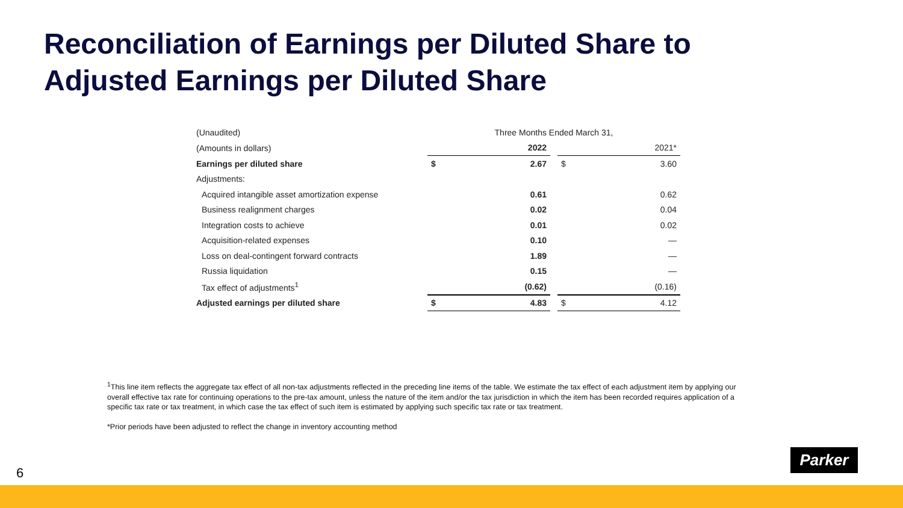Reconciliation of Earnings per Diluted Share to
Adjusted Earnings per Diluted Share
| (Unaudited) | Three Months Ended March 31, | | | | |
| (Amounts in dollars) | | 2022 | | | 2021* |
| Earnings per diluted share | $ | 2.67 | | $ | 3.60 |
| Adjustments: | | | | | |
| Acquired intangible asset amortization expense | | 0.61 | | | 0.62 |
| Business realignment charges | | 0.02 | | | 0.04 |
| Integration costs to achieve | | 0.01 | | | 0.02 |
| Acquisition-related expenses | | 0.10 | | | — |
| Loss on deal-contingent forward contracts | | 1.89 | | | — |
| Russia liquidation | | 0.15 | | | — |
| Tax effect of adjustments<sup>1</sup> | | (0.62) | | | (0.16) |
| Adjusted earnings per diluted share | $ | 4.83 | | $ | 4.12 |
<sup>1</sup> This line item reflects the aggregate tax effect of all non-tax adjustments reflected in the preceding line items of the table. We estimate the tax effect of each adjustment item by applying our overall effective tax rate for continuing operations to the pre-tax amount, unless the nature of the item and/or the tax jurisdiction in which the item has been recorded requires application of a specific tax rate or tax treatment, in which case the tax effect of such item is estimated by applying such specific tax rate or tax treatment.
*Prior periods have been adjusted to reflect the change in inventory accounting method
6
Parker